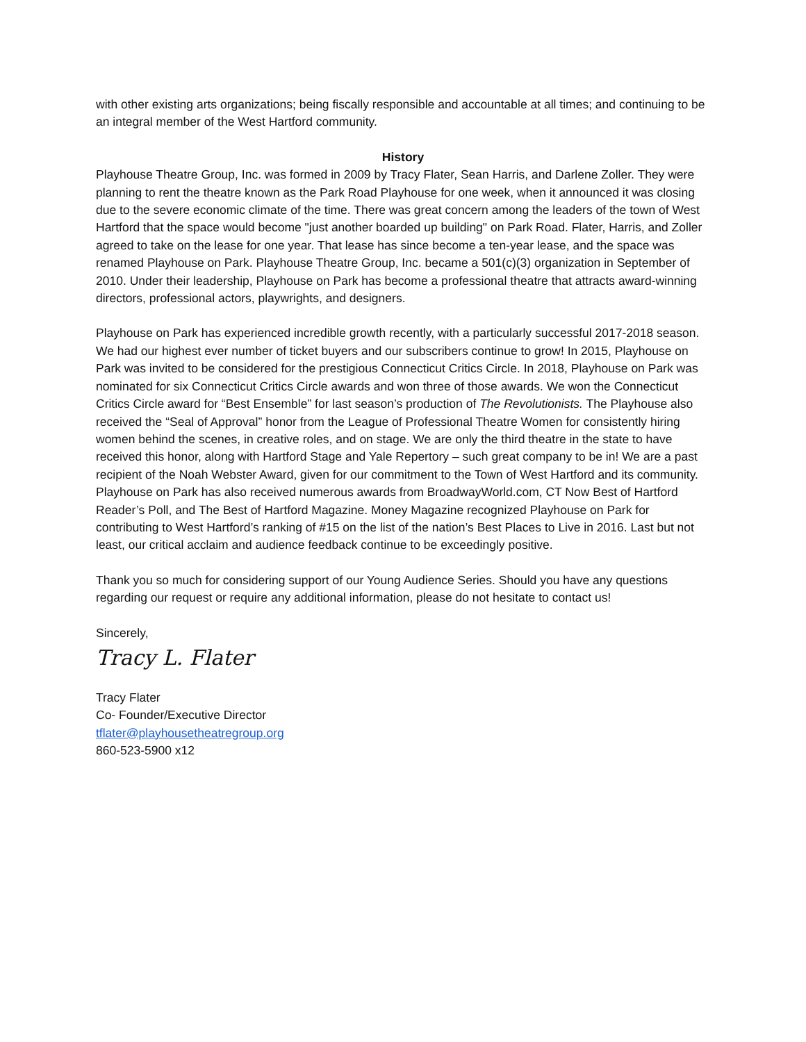with other existing arts organizations; being fiscally responsible and accountable at all times; and continuing to be an integral member of the West Hartford community.
History
Playhouse Theatre Group, Inc. was formed in 2009 by Tracy Flater, Sean Harris, and Darlene Zoller. They were planning to rent the theatre known as the Park Road Playhouse for one week, when it announced it was closing due to the severe economic climate of the time. There was great concern among the leaders of the town of West Hartford that the space would become "just another boarded up building" on Park Road. Flater, Harris, and Zoller agreed to take on the lease for one year. That lease has since become a ten-year lease, and the space was renamed Playhouse on Park. Playhouse Theatre Group, Inc. became a 501(c)(3) organization in September of 2010. Under their leadership, Playhouse on Park has become a professional theatre that attracts award-winning directors, professional actors, playwrights, and designers.
Playhouse on Park has experienced incredible growth recently, with a particularly successful 2017-2018 season. We had our highest ever number of ticket buyers and our subscribers continue to grow! In 2015, Playhouse on Park was invited to be considered for the prestigious Connecticut Critics Circle. In 2018, Playhouse on Park was nominated for six Connecticut Critics Circle awards and won three of those awards. We won the Connecticut Critics Circle award for “Best Ensemble” for last season’s production of The Revolutionists. The Playhouse also received the “Seal of Approval” honor from the League of Professional Theatre Women for consistently hiring women behind the scenes, in creative roles, and on stage. We are only the third theatre in the state to have received this honor, along with Hartford Stage and Yale Repertory – such great company to be in! We are a past recipient of the Noah Webster Award, given for our commitment to the Town of West Hartford and its community. Playhouse on Park has also received numerous awards from BroadwayWorld.com, CT Now Best of Hartford Reader’s Poll, and The Best of Hartford Magazine. Money Magazine recognized Playhouse on Park for contributing to West Hartford’s ranking of #15 on the list of the nation’s Best Places to Live in 2016. Last but not least, our critical acclaim and audience feedback continue to be exceedingly positive.
Thank you so much for considering support of our Young Audience Series. Should you have any questions regarding our request or require any additional information, please do not hesitate to contact us!
Sincerely,
Tracy L. Flater
Tracy Flater
Co- Founder/Executive Director
tflater@playhousetheatregroup.org
860-523-5900 x12